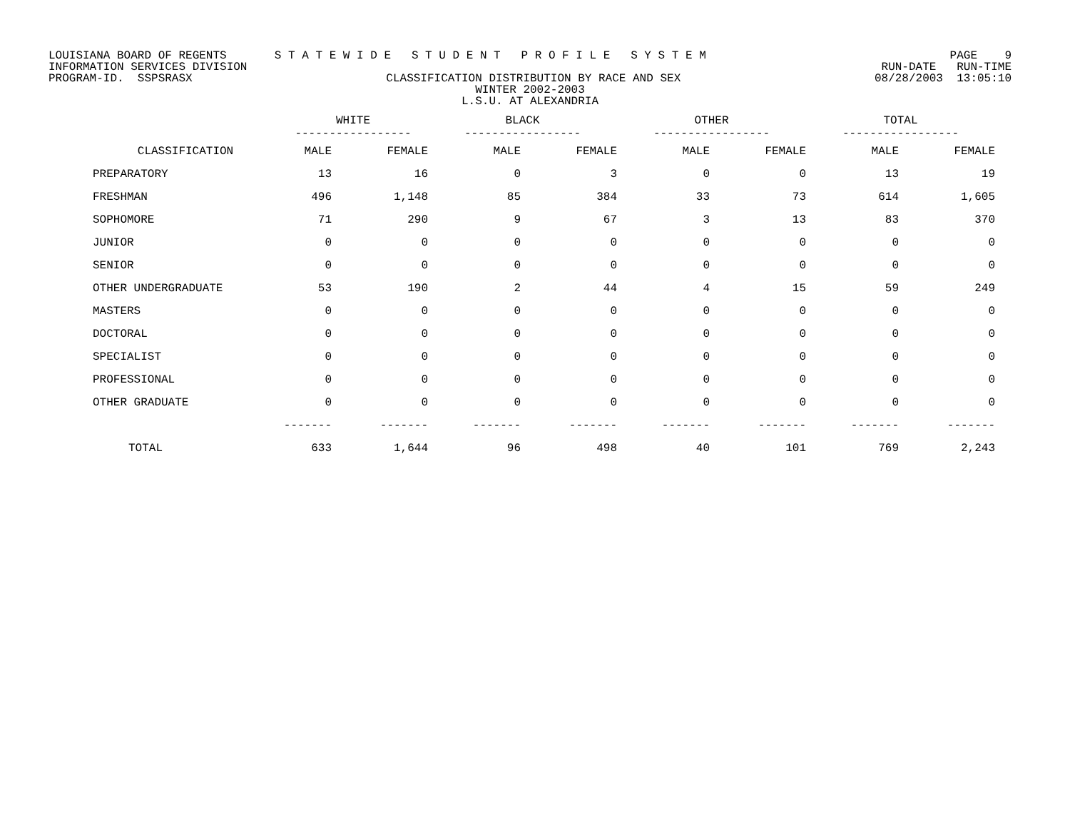LOUISIANA BOARD OF REGENTS S T A T E W I D E S T U D E N T P R O F I L E S Y S T E M PAGE 9
INFORMATION SERVICES DIVISION RUN-DATE RUN-TIME
PROGRAM-ID. SSPSRASX CLASSIFICATION DISTRIBUTION BY RACE AND SEX 08/28/2003 13:05:10
WINTER 2002-2003
L.S.U. AT ALEXANDRIA
| | WHITE ----------------- | | BLACK ----------------- | | OTHER ----------------- | | TOTAL ----------------- | |
| --- | --- | --- | --- | --- | --- | --- | --- | --- |
| CLASSIFICATION | MALE | FEMALE | MALE | FEMALE | MALE | FEMALE | MALE | FEMALE |
| PREPARATORY | 13 | 16 | 0 | 3 | 0 | 0 | 13 | 19 |
| FRESHMAN | 496 | 1,148 | 85 | 384 | 33 | 73 | 614 | 1,605 |
| SOPHOMORE | 71 | 290 | 9 | 67 | 3 | 13 | 83 | 370 |
| JUNIOR | 0 | 0 | 0 | 0 | 0 | 0 | 0 | 0 |
| SENIOR | 0 | 0 | 0 | 0 | 0 | 0 | 0 | 0 |
| OTHER UNDERGRADUATE | 53 | 190 | 2 | 44 | 4 | 15 | 59 | 249 |
| MASTERS | 0 | 0 | 0 | 0 | 0 | 0 | 0 | 0 |
| DOCTORAL | 0 | 0 | 0 | 0 | 0 | 0 | 0 | 0 |
| SPECIALIST | 0 | 0 | 0 | 0 | 0 | 0 | 0 | 0 |
| PROFESSIONAL | 0 | 0 | 0 | 0 | 0 | 0 | 0 | 0 |
| OTHER GRADUATE | 0 | 0 | 0 | 0 | 0 | 0 | 0 | 0 |
| | ------- | ------- | ------- | ------- | ------- | ------- | ------- | ------- |
| TOTAL | 633 | 1,644 | 96 | 498 | 40 | 101 | 769 | 2,243 |